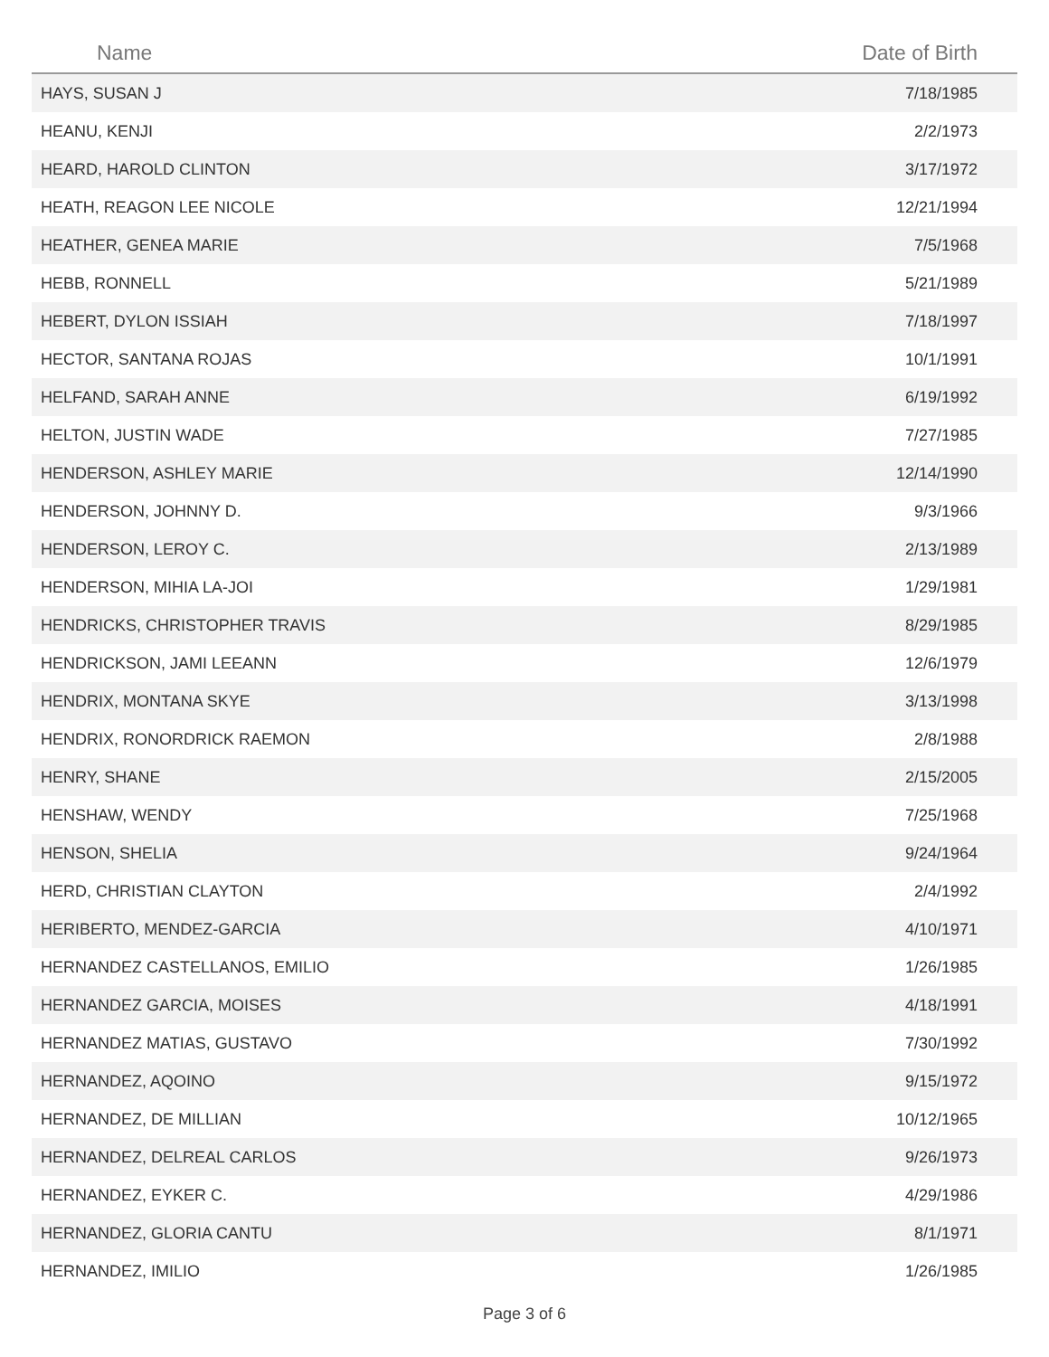| Name | Date of Birth |
| --- | --- |
| HAYS, SUSAN J | 7/18/1985 |
| HEANU, KENJI | 2/2/1973 |
| HEARD, HAROLD CLINTON | 3/17/1972 |
| HEATH, REAGON LEE NICOLE | 12/21/1994 |
| HEATHER, GENEA MARIE | 7/5/1968 |
| HEBB, RONNELL | 5/21/1989 |
| HEBERT, DYLON ISSIAH | 7/18/1997 |
| HECTOR, SANTANA ROJAS | 10/1/1991 |
| HELFAND, SARAH ANNE | 6/19/1992 |
| HELTON, JUSTIN WADE | 7/27/1985 |
| HENDERSON, ASHLEY MARIE | 12/14/1990 |
| HENDERSON, JOHNNY D. | 9/3/1966 |
| HENDERSON, LEROY C. | 2/13/1989 |
| HENDERSON, MIHIA LA-JOI | 1/29/1981 |
| HENDRICKS, CHRISTOPHER TRAVIS | 8/29/1985 |
| HENDRICKSON, JAMI LEEANN | 12/6/1979 |
| HENDRIX, MONTANA SKYE | 3/13/1998 |
| HENDRIX, RONORDRICK RAEMON | 2/8/1988 |
| HENRY, SHANE | 2/15/2005 |
| HENSHAW, WENDY | 7/25/1968 |
| HENSON, SHELIA | 9/24/1964 |
| HERD, CHRISTIAN CLAYTON | 2/4/1992 |
| HERIBERTO, MENDEZ-GARCIA | 4/10/1971 |
| HERNANDEZ CASTELLANOS, EMILIO | 1/26/1985 |
| HERNANDEZ GARCIA, MOISES | 4/18/1991 |
| HERNANDEZ MATIAS, GUSTAVO | 7/30/1992 |
| HERNANDEZ, AQOINO | 9/15/1972 |
| HERNANDEZ, DE MILLIAN | 10/12/1965 |
| HERNANDEZ, DELREAL CARLOS | 9/26/1973 |
| HERNANDEZ, EYKER C. | 4/29/1986 |
| HERNANDEZ, GLORIA CANTU | 8/1/1971 |
| HERNANDEZ, IMILIO | 1/26/1985 |
Page 3 of 6